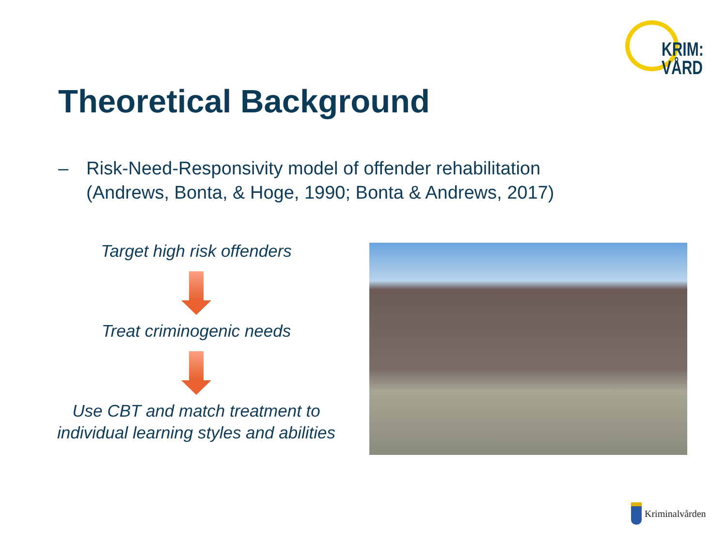KRIM:
VÅRD
Theoretical Background
– Risk-Need-Responsivity model of offender rehabilitation
(Andrews, Bonta, & Hoge, 1990; Bonta & Andrews, 2017)
Target high risk offenders
Treat criminogenic needs
Use CBT and match treatment to
individual learning styles and abilities
Kriminalvården